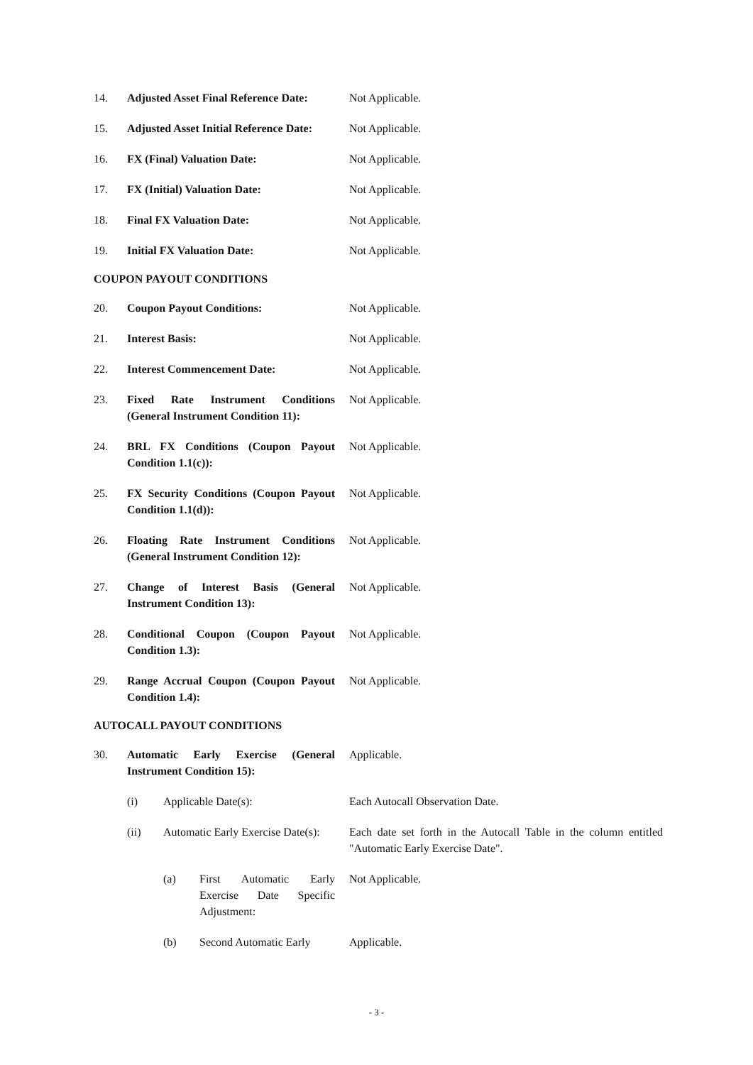14. Adjusted Asset Final Reference Date:
Not Applicable.
15. Adjusted Asset Initial Reference Date:
Not Applicable.
16. FX (Final) Valuation Date: Not Applicable.
17. FX (Initial) Valuation Date: Not Applicable.
18. Final FX Valuation Date: Not Applicable.
19. Initial FX Valuation Date: Not Applicable.
COUPON PAYOUT CONDITIONS
20. Coupon Payout Conditions: Not Applicable.
21. Interest Basis: Not Applicable.
22. Interest Commencement Date: Not Applicable.
23. Fixed Rate Instrument Conditions (General Instrument Condition 11):
Not Applicable.
24. BRL FX Conditions (Coupon Payout Condition 1.1(c)):
Not Applicable.
25. FX Security Conditions (Coupon Payout Condition 1.1(d)):
Not Applicable.
26. Floating Rate Instrument Conditions (General Instrument Condition 12):
Not Applicable.
27. Change of Interest Basis (General Instrument Condition 13):
Not Applicable.
28. Conditional Coupon (Coupon Payout Condition 1.3):
Not Applicable.
29. Range Accrual Coupon (Coupon Payout Condition 1.4):
Not Applicable.
AUTOCALL PAYOUT CONDITIONS
30. Automatic Early Exercise (General Instrument Condition 15):
Applicable.
(i) Applicable Date(s): Each Autocall Observation Date.
(ii) Automatic Early Exercise Date(s):
Each date set forth in the Autocall Table in the column entitled "Automatic Early Exercise Date".
(a) First Automatic Early Exercise Date Specific Adjustment:
Not Applicable.
(b) Second Automatic Early
Applicable.
- 3 -